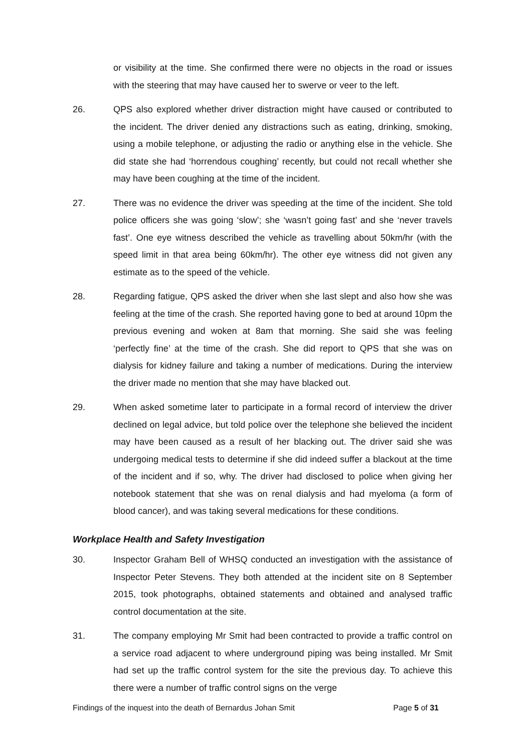or visibility at the time. She confirmed there were no objects in the road or issues with the steering that may have caused her to swerve or veer to the left.
26. QPS also explored whether driver distraction might have caused or contributed to the incident. The driver denied any distractions such as eating, drinking, smoking, using a mobile telephone, or adjusting the radio or anything else in the vehicle. She did state she had ‘horrendous coughing’ recently, but could not recall whether she may have been coughing at the time of the incident.
27. There was no evidence the driver was speeding at the time of the incident. She told police officers she was going ‘slow’; she ‘wasn’t going fast’ and she ‘never travels fast’. One eye witness described the vehicle as travelling about 50km/hr (with the speed limit in that area being 60km/hr). The other eye witness did not given any estimate as to the speed of the vehicle.
28. Regarding fatigue, QPS asked the driver when she last slept and also how she was feeling at the time of the crash. She reported having gone to bed at around 10pm the previous evening and woken at 8am that morning. She said she was feeling ‘perfectly fine’ at the time of the crash. She did report to QPS that she was on dialysis for kidney failure and taking a number of medications. During the interview the driver made no mention that she may have blacked out.
29. When asked sometime later to participate in a formal record of interview the driver declined on legal advice, but told police over the telephone she believed the incident may have been caused as a result of her blacking out. The driver said she was undergoing medical tests to determine if she did indeed suffer a blackout at the time of the incident and if so, why. The driver had disclosed to police when giving her notebook statement that she was on renal dialysis and had myeloma (a form of blood cancer), and was taking several medications for these conditions.
Workplace Health and Safety Investigation
30. Inspector Graham Bell of WHSQ conducted an investigation with the assistance of Inspector Peter Stevens. They both attended at the incident site on 8 September 2015, took photographs, obtained statements and obtained and analysed traffic control documentation at the site.
31. The company employing Mr Smit had been contracted to provide a traffic control on a service road adjacent to where underground piping was being installed. Mr Smit had set up the traffic control system for the site the previous day. To achieve this there were a number of traffic control signs on the verge
Findings of the inquest into the death of Bernardus Johan Smit Page 5 of 31